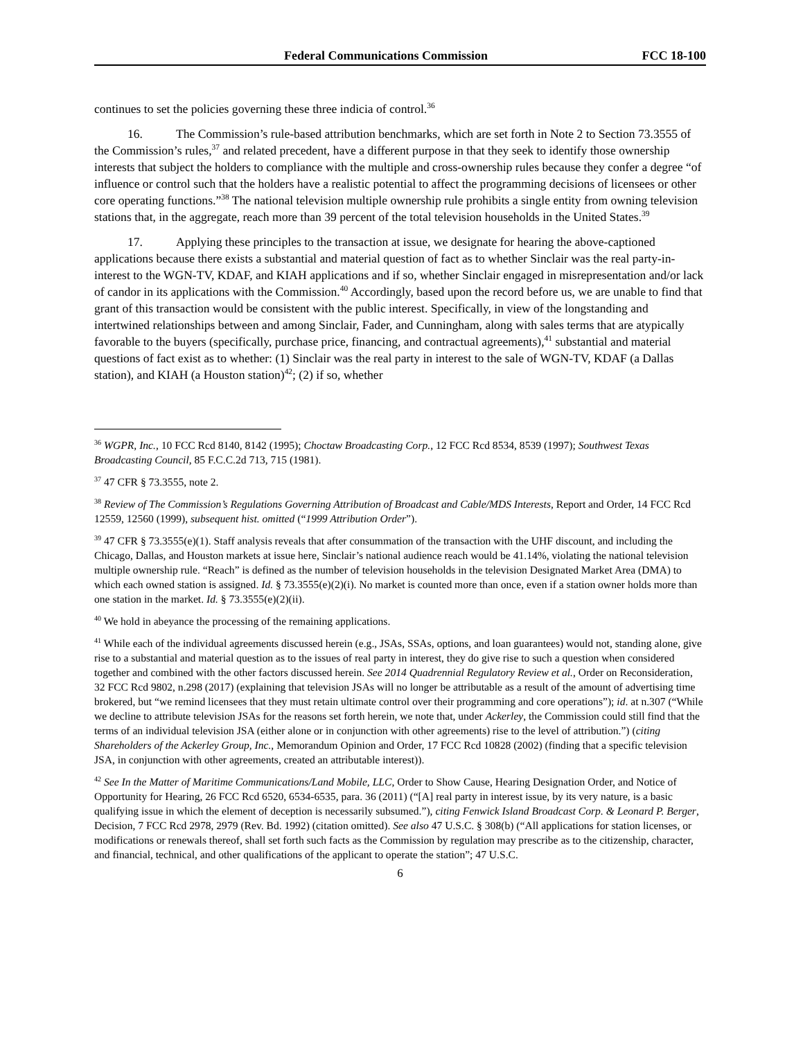Federal Communications Commission FCC 18-100
continues to set the policies governing these three indicia of control.<sup>36</sup>
16. The Commission’s rule-based attribution benchmarks, which are set forth in Note 2 to Section 73.3555 of the Commission’s rules,<sup>37</sup> and related precedent, have a different purpose in that they seek to identify those ownership interests that subject the holders to compliance with the multiple and cross-ownership rules because they confer a degree “of influence or control such that the holders have a realistic potential to affect the programming decisions of licensees or other core operating functions.”<sup>38</sup> The national television multiple ownership rule prohibits a single entity from owning television stations that, in the aggregate, reach more than 39 percent of the total television households in the United States.<sup>39</sup>
17. Applying these principles to the transaction at issue, we designate for hearing the above-captioned applications because there exists a substantial and material question of fact as to whether Sinclair was the real party-in-interest to the WGN-TV, KDAF, and KIAH applications and if so, whether Sinclair engaged in misrepresentation and/or lack of candor in its applications with the Commission.<sup>40</sup> Accordingly, based upon the record before us, we are unable to find that grant of this transaction would be consistent with the public interest. Specifically, in view of the longstanding and intertwined relationships between and among Sinclair, Fader, and Cunningham, along with sales terms that are atypically favorable to the buyers (specifically, purchase price, financing, and contractual agreements),<sup>41</sup> substantial and material questions of fact exist as to whether: (1) Sinclair was the real party in interest to the sale of WGN-TV, KDAF (a Dallas station), and KIAH (a Houston station)<sup>42</sup>; (2) if so, whether
<sup>36</sup> WGPR, Inc., 10 FCC Rcd 8140, 8142 (1995); Choctaw Broadcasting Corp., 12 FCC Rcd 8534, 8539 (1997); Southwest Texas Broadcasting Council, 85 F.C.C.2d 713, 715 (1981).
<sup>37</sup> 47 CFR § 73.3555, note 2.
<sup>38</sup> Review of The Commission’s Regulations Governing Attribution of Broadcast and Cable/MDS Interests, Report and Order, 14 FCC Rcd 12559, 12560 (1999), subsequent hist. omitted (“1999 Attribution Order”).
<sup>39</sup> 47 CFR § 73.3555(e)(1). Staff analysis reveals that after consummation of the transaction with the UHF discount, and including the Chicago, Dallas, and Houston markets at issue here, Sinclair’s national audience reach would be 41.14%, violating the national television multiple ownership rule. “Reach” is defined as the number of television households in the television Designated Market Area (DMA) to which each owned station is assigned. Id. § 73.3555(e)(2)(i). No market is counted more than once, even if a station owner holds more than one station in the market. Id. § 73.3555(e)(2)(ii).
<sup>40</sup> We hold in abeyance the processing of the remaining applications.
<sup>41</sup> While each of the individual agreements discussed herein (e.g., JSAs, SSAs, options, and loan guarantees) would not, standing alone, give rise to a substantial and material question as to the issues of real party in interest, they do give rise to such a question when considered together and combined with the other factors discussed herein. See 2014 Quadrennial Regulatory Review et al., Order on Reconsideration, 32 FCC Rcd 9802, n.298 (2017) (explaining that television JSAs will no longer be attributable as a result of the amount of advertising time brokered, but “we remind licensees that they must retain ultimate control over their programming and core operations”); id. at n.307 (“While we decline to attribute television JSAs for the reasons set forth herein, we note that, under Ackerley, the Commission could still find that the terms of an individual television JSA (either alone or in conjunction with other agreements) rise to the level of attribution.”) (citing Shareholders of the Ackerley Group, Inc., Memorandum Opinion and Order, 17 FCC Rcd 10828 (2002) (finding that a specific television JSA, in conjunction with other agreements, created an attributable interest)).
<sup>42</sup> See In the Matter of Maritime Communications/Land Mobile, LLC, Order to Show Cause, Hearing Designation Order, and Notice of Opportunity for Hearing, 26 FCC Rcd 6520, 6534-6535, para. 36 (2011) (“[A] real party in interest issue, by its very nature, is a basic qualifying issue in which the element of deception is necessarily subsumed.”), citing Fenwick Island Broadcast Corp. & Leonard P. Berger, Decision, 7 FCC Rcd 2978, 2979 (Rev. Bd. 1992) (citation omitted). See also 47 U.S.C. § 308(b) (“All applications for station licenses, or modifications or renewals thereof, shall set forth such facts as the Commission by regulation may prescribe as to the citizenship, character, and financial, technical, and other qualifications of the applicant to operate the station”; 47 U.S.C.
6